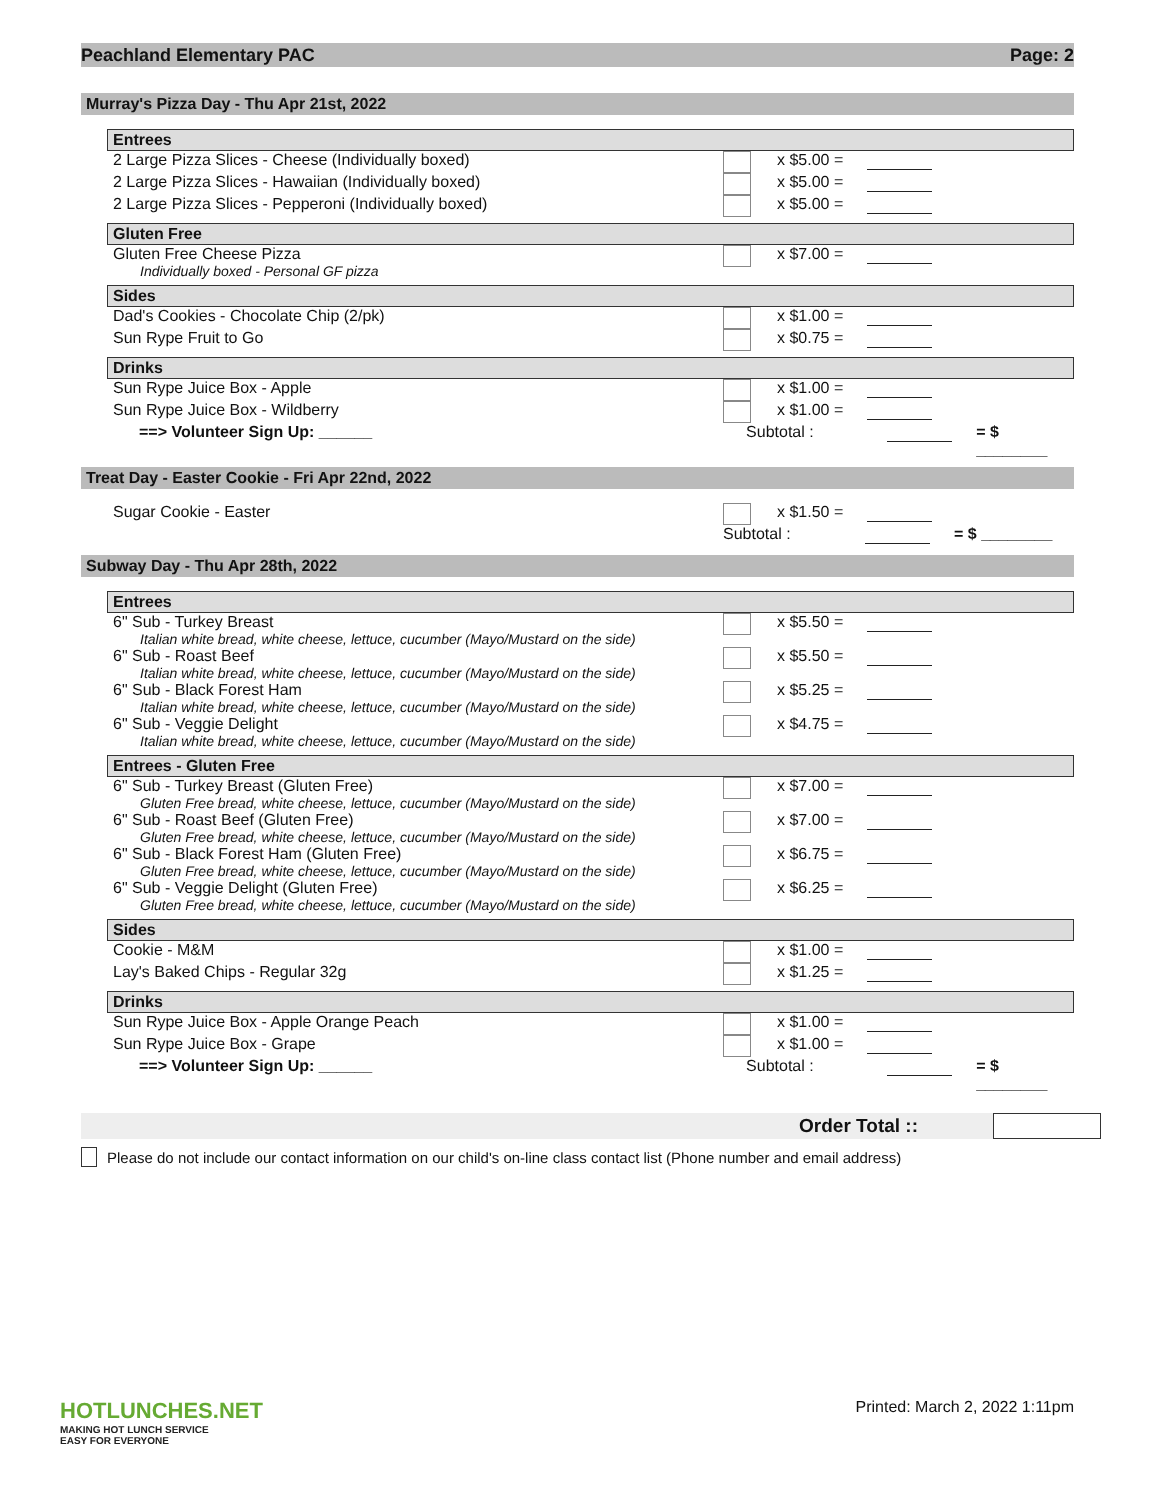Peachland Elementary PAC Page: 2
Murray's Pizza Day - Thu Apr 21st, 2022
Entrees
2 Large Pizza Slices - Cheese (Individually boxed) x $5.00 =
2 Large Pizza Slices - Hawaiian (Individually boxed) x $5.00 =
2 Large Pizza Slices - Pepperoni (Individually boxed) x $5.00 =
Gluten Free
Gluten Free Cheese Pizza
Individually boxed - Personal GF pizza
x $7.00 =
Sides
Dad's Cookies - Chocolate Chip (2/pk) x $1.00 =
Sun Rype Fruit to Go x $0.75 =
Drinks
Sun Rype Juice Box - Apple x $1.00 =
Sun Rype Juice Box - Wildberry x $1.00 =
==> Volunteer Sign Up: ______ Subtotal : = $ ________
Treat Day - Easter Cookie - Fri Apr 22nd, 2022
Sugar Cookie - Easter x $1.50 =
Subtotal : = $ ________
Subway Day - Thu Apr 28th, 2022
Entrees
6" Sub - Turkey Breast
Italian white bread, white cheese, lettuce, cucumber (Mayo/Mustard on the side)
x $5.50 =
6" Sub - Roast Beef
Italian white bread, white cheese, lettuce, cucumber (Mayo/Mustard on the side)
x $5.50 =
6" Sub - Black Forest Ham
Italian white bread, white cheese, lettuce, cucumber (Mayo/Mustard on the side)
x $5.25 =
6" Sub - Veggie Delight
Italian white bread, white cheese, lettuce, cucumber (Mayo/Mustard on the side)
x $4.75 =
Entrees - Gluten Free
6" Sub - Turkey Breast (Gluten Free)
Gluten Free bread, white cheese, lettuce, cucumber (Mayo/Mustard on the side)
x $7.00 =
6" Sub - Roast Beef (Gluten Free)
Gluten Free bread, white cheese, lettuce, cucumber (Mayo/Mustard on the side)
x $7.00 =
6" Sub - Black Forest Ham (Gluten Free)
Gluten Free bread, white cheese, lettuce, cucumber (Mayo/Mustard on the side)
x $6.75 =
6" Sub - Veggie Delight (Gluten Free)
Gluten Free bread, white cheese, lettuce, cucumber (Mayo/Mustard on the side)
x $6.25 =
Sides
Cookie - M&M x $1.00 =
Lay's Baked Chips - Regular 32g x $1.25 =
Drinks
Sun Rype Juice Box - Apple Orange Peach x $1.00 =
Sun Rype Juice Box - Grape x $1.00 =
==> Volunteer Sign Up: ______ Subtotal : = $ ________
Order Total ::
Please do not include our contact information on our child's on-line class contact list (Phone number and email address)
HOTLUNCHES.NET
MAKING HOT LUNCH SERVICE
EASY FOR EVERYONE
Printed: March 2, 2022 1:11pm